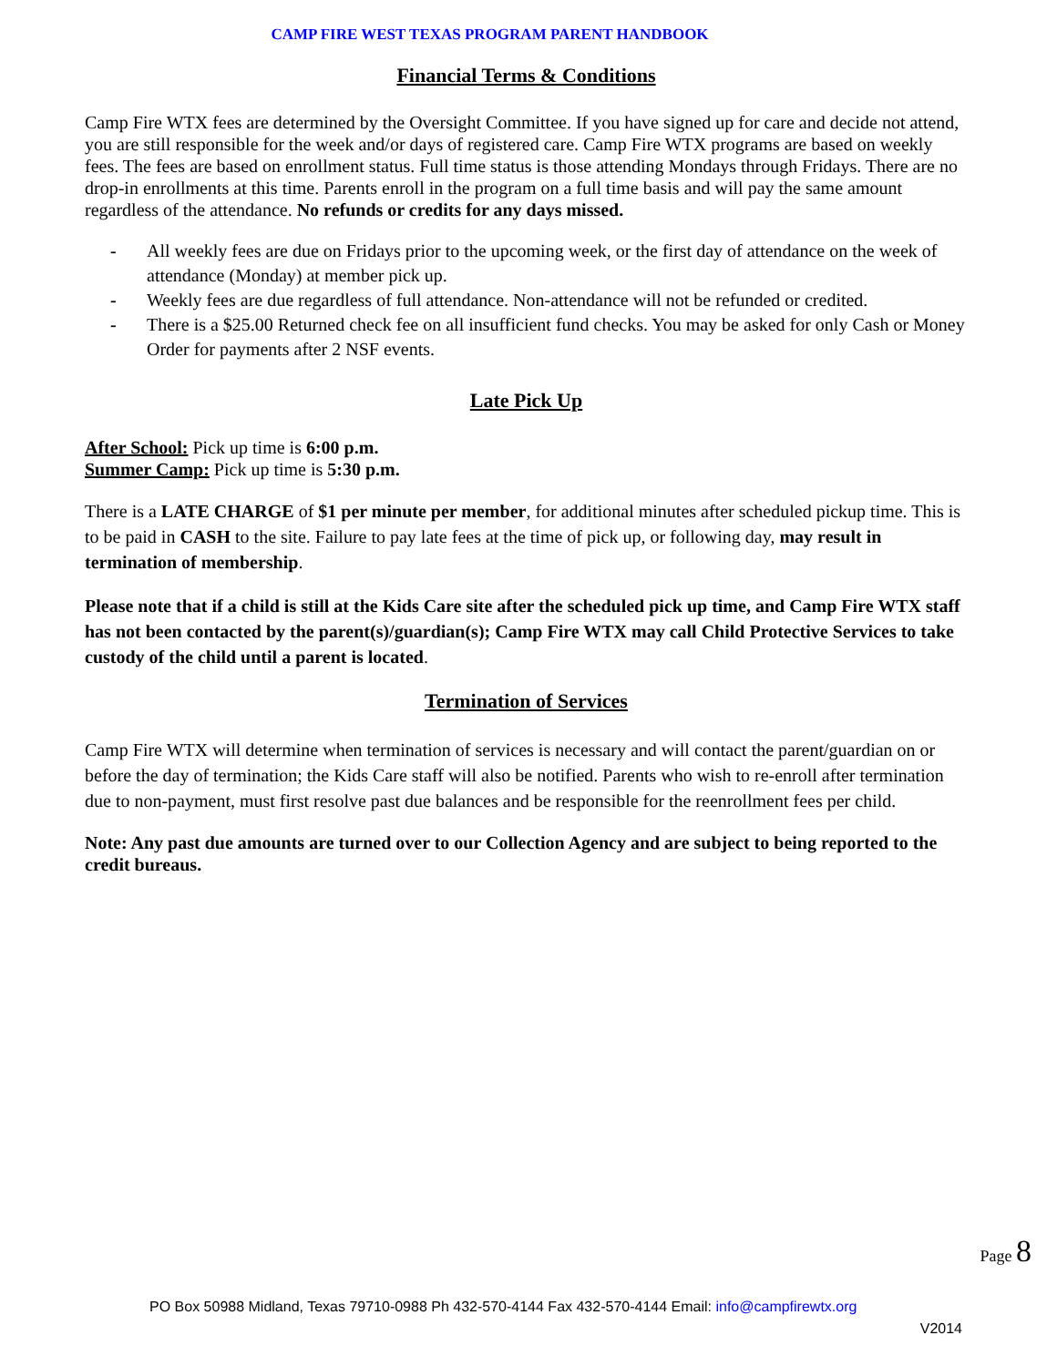CAMP FIRE WEST TEXAS PROGRAM PARENT HANDBOOK
Financial Terms & Conditions
Camp Fire WTX fees are determined by the Oversight Committee. If you have signed up for care and decide not attend, you are still responsible for the week and/or days of registered care. Camp Fire WTX programs are based on weekly fees. The fees are based on enrollment status. Full time status is those attending Mondays through Fridays. There are no drop-in enrollments at this time. Parents enroll in the program on a full time basis and will pay the same amount regardless of the attendance. No refunds or credits for any days missed.
- All weekly fees are due on Fridays prior to the upcoming week, or the first day of attendance on the week of attendance (Monday) at member pick up.
- Weekly fees are due regardless of full attendance. Non-attendance will not be refunded or credited.
- There is a $25.00 Returned check fee on all insufficient fund checks. You may be asked for only Cash or Money Order for payments after 2 NSF events.
Late Pick Up
After School: Pick up time is 6:00 p.m.
Summer Camp: Pick up time is 5:30 p.m.
There is a LATE CHARGE of $1 per minute per member, for additional minutes after scheduled pickup time. This is to be paid in CASH to the site. Failure to pay late fees at the time of pick up, or following day, may result in termination of membership.
Please note that if a child is still at the Kids Care site after the scheduled pick up time, and Camp Fire WTX staff has not been contacted by the parent(s)/guardian(s); Camp Fire WTX may call Child Protective Services to take custody of the child until a parent is located.
Termination of Services
Camp Fire WTX will determine when termination of services is necessary and will contact the parent/guardian on or before the day of termination; the Kids Care staff will also be notified. Parents who wish to re-enroll after termination due to non-payment, must first resolve past due balances and be responsible for the reenrollment fees per child.
Note: Any past due amounts are turned over to our Collection Agency and are subject to being reported to the credit bureaus.
Page 8
PO Box 50988 Midland, Texas 79710-0988 Ph 432-570-4144 Fax 432-570-4144 Email: info@campfirewtx.org
V2014